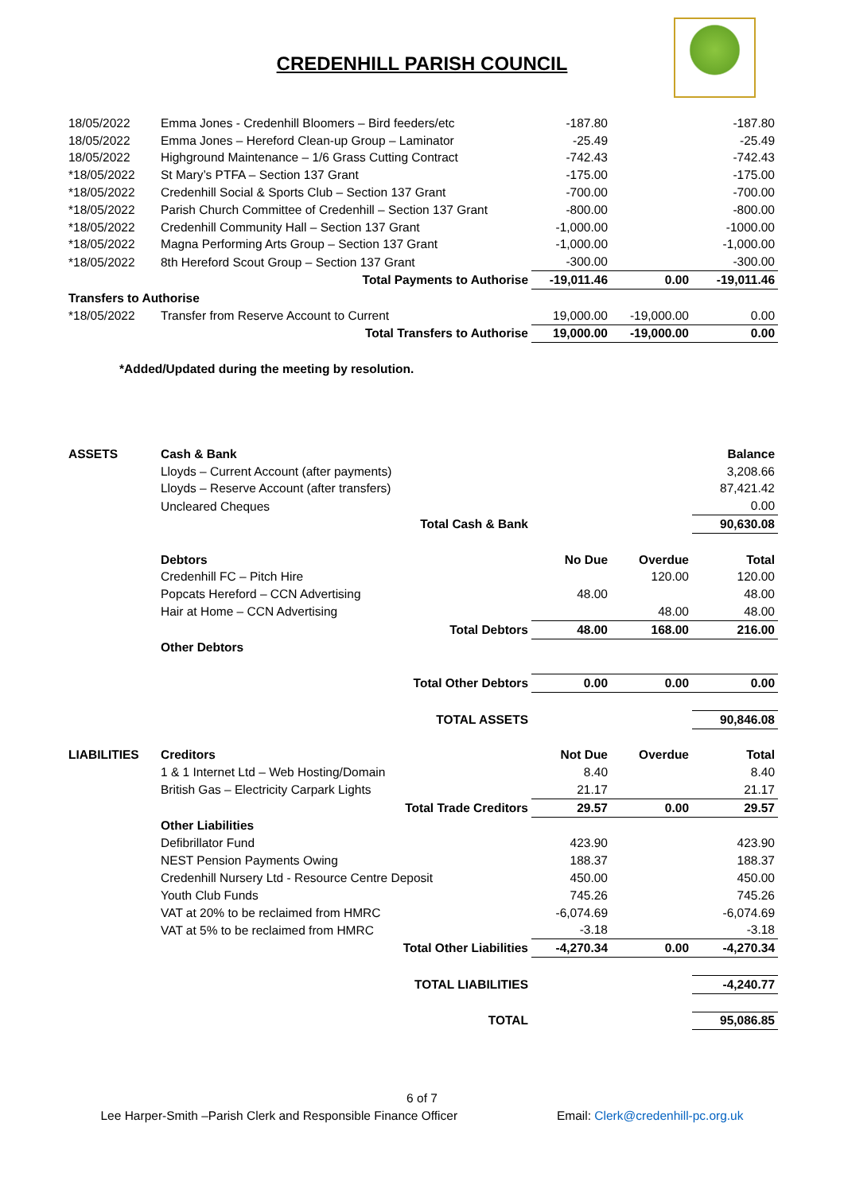CREDENHILL PARISH COUNCIL
| 18/05/2022 | Emma Jones - Credenhill Bloomers – Bird feeders/etc | -187.80 | | -187.80 |
| 18/05/2022 | Emma Jones – Hereford Clean-up Group – Laminator | -25.49 | | -25.49 |
| 18/05/2022 | Highground Maintenance – 1/6 Grass Cutting Contract | -742.43 | | -742.43 |
| *18/05/2022 | St Mary’s PTFA – Section 137 Grant | -175.00 | | -175.00 |
| *18/05/2022 | Credenhill Social & Sports Club – Section 137 Grant | -700.00 | | -700.00 |
| *18/05/2022 | Parish Church Committee of Credenhill – Section 137 Grant | -800.00 | | -800.00 |
| *18/05/2022 | Credenhill Community Hall – Section 137 Grant | -1,000.00 | | -1000.00 |
| *18/05/2022 | Magna Performing Arts Group – Section 137 Grant | -1,000.00 | | -1,000.00 |
| *18/05/2022 | 8th Hereford Scout Group – Section 137 Grant | -300.00 | | -300.00 |
| | Total Payments to Authorise | -19,011.46 | 0.00 | -19,011.46 |
| Transfers to Authorise | | | | |
| *18/05/2022 | Transfer from Reserve Account to Current | 19,000.00 | -19,000.00 | 0.00 |
| | Total Transfers to Authorise | 19,000.00 | -19,000.00 | 0.00 |
| *Added/Updated during the meeting by resolution. | | | | |
| ASSETS | Cash & Bank | | | Balance |
| | Lloyds – Current Account (after payments) | | | 3,208.66 |
| | Lloyds – Reserve Account (after transfers) | | | 87,421.42 |
| | Uncleared Cheques | | | 0.00 |
| | Total Cash & Bank | | | 90,630.08 |
| | Debtors | No Due | Overdue | Total |
| | Credenhill FC – Pitch Hire | | 120.00 | 120.00 |
| | Popcats Hereford – CCN Advertising | 48.00 | | 48.00 |
| | Hair at Home – CCN Advertising | | 48.00 | 48.00 |
| | Total Debtors | 48.00 | 168.00 | 216.00 |
| | Other Debtors | | | |
| | Total Other Debtors | 0.00 | 0.00 | 0.00 |
| | TOTAL ASSETS | | | 90,846.08 |
| LIABILITIES | Creditors | Not Due | Overdue | Total |
| | 1 & 1 Internet Ltd – Web Hosting/Domain | 8.40 | | 8.40 |
| | British Gas – Electricity Carpark Lights | 21.17 | | 21.17 |
| | Total Trade Creditors | 29.57 | 0.00 | 29.57 |
| | Other Liabilities | | | |
| | Defibrillator Fund | 423.90 | | 423.90 |
| | NEST Pension Payments Owing | 188.37 | | 188.37 |
| | Credenhill Nursery Ltd - Resource Centre Deposit | 450.00 | | 450.00 |
| | Youth Club Funds | 745.26 | | 745.26 |
| | VAT at 20% to be reclaimed from HMRC | -6,074.69 | | -6,074.69 |
| | VAT at 5% to be reclaimed from HMRC | -3.18 | | -3.18 |
| | Total Other Liabilities | -4,270.34 | 0.00 | -4,270.34 |
| | TOTAL LIABILITIES | | | -4,240.77 |
| | TOTAL | | | 95,086.85 |
6 of 7
Lee Harper-Smith –Parish Clerk and Responsible Finance Officer Email: Clerk@credenhill-pc.org.uk